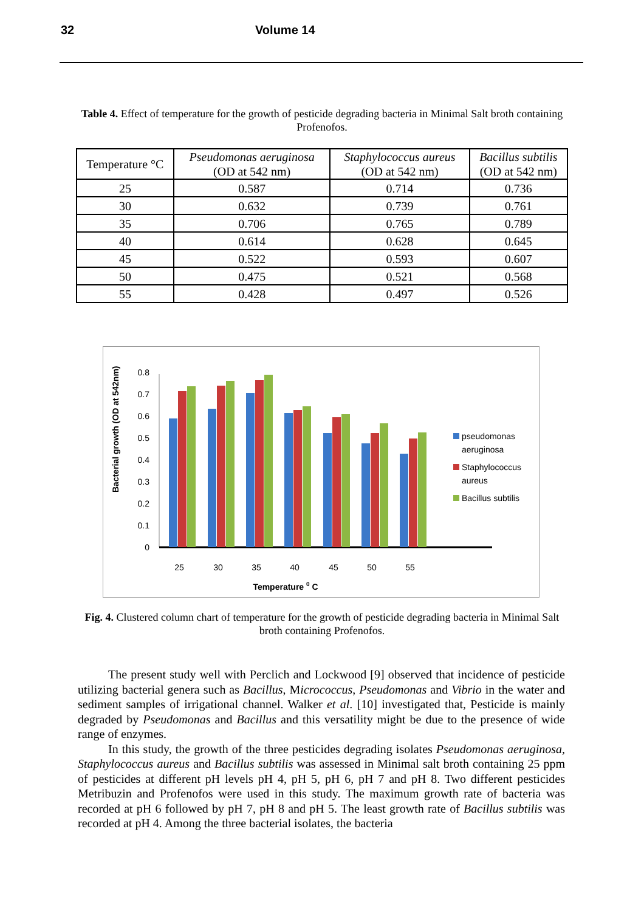32 Volume 14
Table 4. Effect of temperature for the growth of pesticide degrading bacteria in Minimal Salt broth containing Profenofos.
| Temperature °C | Pseudomonas aeruginosa (OD at 542 nm) | Staphylococcus aureus (OD at 542 nm) | Bacillus subtilis (OD at 542 nm) |
| --- | --- | --- | --- |
| 25 | 0.587 | 0.714 | 0.736 |
| 30 | 0.632 | 0.739 | 0.761 |
| 35 | 0.706 | 0.765 | 0.789 |
| 40 | 0.614 | 0.628 | 0.645 |
| 45 | 0.522 | 0.593 | 0.607 |
| 50 | 0.475 | 0.521 | 0.568 |
| 55 | 0.428 | 0.497 | 0.526 |
Bacterial growth (OD at 542nm)
0
0.1
0.2
0.3
0.4
0.5
0.6
0.7
0.8
25
30
35
40
45
50
55
Temperature 0 C
pseudomonas
aeruginosa
Staphylococcus
aureus
Bacillus subtilis
Fig. 4. Clustered column chart of temperature for the growth of pesticide degrading bacteria in Minimal Salt broth containing Profenofos.
The present study well with Perclich and Lockwood [9] observed that incidence of pesticide utilizing bacterial genera such as Bacillus, Micrococcus, Pseudomonas and Vibrio in the water and sediment samples of irrigational channel. Walker et al. [10] investigated that, Pesticide is mainly degraded by Pseudomonas and Bacillus and this versatility might be due to the presence of wide range of enzymes.
In this study, the growth of the three pesticides degrading isolates Pseudomonas aeruginosa, Staphylococcus aureus and Bacillus subtilis was assessed in Minimal salt broth containing 25 ppm of pesticides at different pH levels pH 4, pH 5, pH 6, pH 7 and pH 8. Two different pesticides Metribuzin and Profenofos were used in this study. The maximum growth rate of bacteria was recorded at pH 6 followed by pH 7, pH 8 and pH 5. The least growth rate of Bacillus subtilis was recorded at pH 4. Among the three bacterial isolates, the bacteria